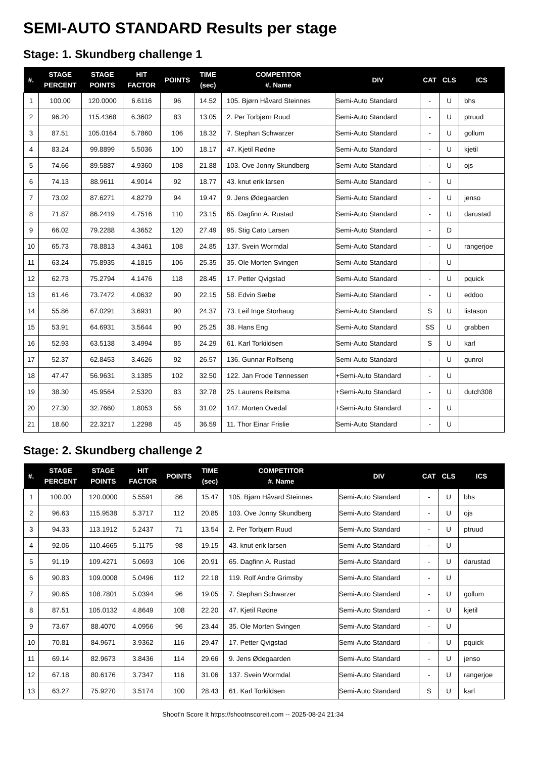SEMI-AUTO STANDARD Results per stage
Stage: 1. Skundberg challenge 1
| #. | STAGE PERCENT | STAGE POINTS | HIT FACTOR | POINTS | TIME (sec) | COMPETITOR #. Name | DIV | CAT | CLS | ICS |
| --- | --- | --- | --- | --- | --- | --- | --- | --- | --- | --- |
| 1 | 100.00 | 120.0000 | 6.6116 | 96 | 14.52 | 105. Bjørn Håvard Steinnes | Semi-Auto Standard | - | U | bhs |
| 2 | 96.20 | 115.4368 | 6.3602 | 83 | 13.05 | 2. Per Torbjørn Ruud | Semi-Auto Standard | - | U | ptruud |
| 3 | 87.51 | 105.0164 | 5.7860 | 106 | 18.32 | 7. Stephan Schwarzer | Semi-Auto Standard | - | U | gollum |
| 4 | 83.24 | 99.8899 | 5.5036 | 100 | 18.17 | 47. Kjetil Rødne | Semi-Auto Standard | - | U | kjetil |
| 5 | 74.66 | 89.5887 | 4.9360 | 108 | 21.88 | 103. Ove Jonny Skundberg | Semi-Auto Standard | - | U | ojs |
| 6 | 74.13 | 88.9611 | 4.9014 | 92 | 18.77 | 43. knut erik larsen | Semi-Auto Standard | - | U | |
| 7 | 73.02 | 87.6271 | 4.8279 | 94 | 19.47 | 9. Jens Ødegaarden | Semi-Auto Standard | - | U | jenso |
| 8 | 71.87 | 86.2419 | 4.7516 | 110 | 23.15 | 65. Dagfinn A. Rustad | Semi-Auto Standard | - | U | darustad |
| 9 | 66.02 | 79.2288 | 4.3652 | 120 | 27.49 | 95. Stig Cato Larsen | Semi-Auto Standard | - | D | |
| 10 | 65.73 | 78.8813 | 4.3461 | 108 | 24.85 | 137. Svein Wormdal | Semi-Auto Standard | - | U | rangerjoe |
| 11 | 63.24 | 75.8935 | 4.1815 | 106 | 25.35 | 35. Ole Morten Svingen | Semi-Auto Standard | - | U | |
| 12 | 62.73 | 75.2794 | 4.1476 | 118 | 28.45 | 17. Petter Qvigstad | Semi-Auto Standard | - | U | pquick |
| 13 | 61.46 | 73.7472 | 4.0632 | 90 | 22.15 | 58. Edvin Sæbø | Semi-Auto Standard | - | U | eddoo |
| 14 | 55.86 | 67.0291 | 3.6931 | 90 | 24.37 | 73. Leif Inge Storhaug | Semi-Auto Standard | S | U | listason |
| 15 | 53.91 | 64.6931 | 3.5644 | 90 | 25.25 | 38. Hans Eng | Semi-Auto Standard | SS | U | grabben |
| 16 | 52.93 | 63.5138 | 3.4994 | 85 | 24.29 | 61. Karl Torkildsen | Semi-Auto Standard | S | U | karl |
| 17 | 52.37 | 62.8453 | 3.4626 | 92 | 26.57 | 136. Gunnar Rolfseng | Semi-Auto Standard | - | U | gunrol |
| 18 | 47.47 | 56.9631 | 3.1385 | 102 | 32.50 | 122. Jan Frode Tønnessen | +Semi-Auto Standard | - | U | |
| 19 | 38.30 | 45.9564 | 2.5320 | 83 | 32.78 | 25. Laurens Reitsma | +Semi-Auto Standard | - | U | dutch308 |
| 20 | 27.30 | 32.7660 | 1.8053 | 56 | 31.02 | 147. Morten Ovedal | +Semi-Auto Standard | - | U | |
| 21 | 18.60 | 22.3217 | 1.2298 | 45 | 36.59 | 11. Thor Einar Frislie | Semi-Auto Standard | - | U | |
Stage: 2. Skundberg challenge 2
| #. | STAGE PERCENT | STAGE POINTS | HIT FACTOR | POINTS | TIME (sec) | COMPETITOR #. Name | DIV | CAT | CLS | ICS |
| --- | --- | --- | --- | --- | --- | --- | --- | --- | --- | --- |
| 1 | 100.00 | 120.0000 | 5.5591 | 86 | 15.47 | 105. Bjørn Håvard Steinnes | Semi-Auto Standard | - | U | bhs |
| 2 | 96.63 | 115.9538 | 5.3717 | 112 | 20.85 | 103. Ove Jonny Skundberg | Semi-Auto Standard | - | U | ojs |
| 3 | 94.33 | 113.1912 | 5.2437 | 71 | 13.54 | 2. Per Torbjørn Ruud | Semi-Auto Standard | - | U | ptruud |
| 4 | 92.06 | 110.4665 | 5.1175 | 98 | 19.15 | 43. knut erik larsen | Semi-Auto Standard | - | U | |
| 5 | 91.19 | 109.4271 | 5.0693 | 106 | 20.91 | 65. Dagfinn A. Rustad | Semi-Auto Standard | - | U | darustad |
| 6 | 90.83 | 109.0008 | 5.0496 | 112 | 22.18 | 119. Rolf Andre Grimsby | Semi-Auto Standard | - | U | |
| 7 | 90.65 | 108.7801 | 5.0394 | 96 | 19.05 | 7. Stephan Schwarzer | Semi-Auto Standard | - | U | gollum |
| 8 | 87.51 | 105.0132 | 4.8649 | 108 | 22.20 | 47. Kjetil Rødne | Semi-Auto Standard | - | U | kjetil |
| 9 | 73.67 | 88.4070 | 4.0956 | 96 | 23.44 | 35. Ole Morten Svingen | Semi-Auto Standard | - | U | |
| 10 | 70.81 | 84.9671 | 3.9362 | 116 | 29.47 | 17. Petter Qvigstad | Semi-Auto Standard | - | U | pquick |
| 11 | 69.14 | 82.9673 | 3.8436 | 114 | 29.66 | 9. Jens Ødegaarden | Semi-Auto Standard | - | U | jenso |
| 12 | 67.18 | 80.6176 | 3.7347 | 116 | 31.06 | 137. Svein Wormdal | Semi-Auto Standard | - | U | rangerjoe |
| 13 | 63.27 | 75.9270 | 3.5174 | 100 | 28.43 | 61. Karl Torkildsen | Semi-Auto Standard | S | U | karl |
Shoot'n Score It https://shootnscoreit.com -- 2025-08-24 21:34